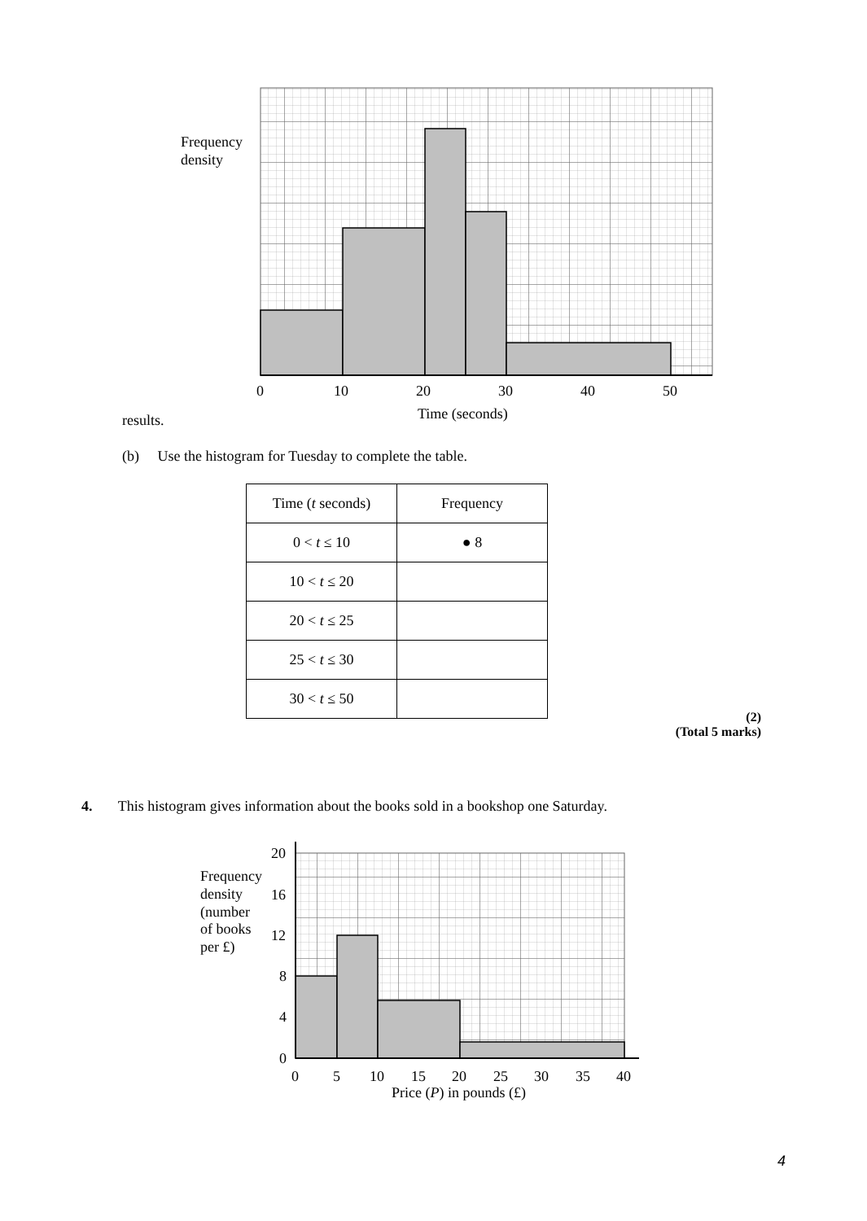Frequency
density
0
10
20
30
40
50
Time (seconds)
results.
(b) Use the histogram for Tuesday to complete the table.
| Time ( t seconds) | Frequency |
| --- | --- |
| 0 < t ≤ 10 | ● 8 |
| 10 < t ≤ 20 | |
| 20 < t ≤ 25 | |
| 25 < t ≤ 30 | |
| 30 < t ≤ 50 | |
(2)
(Total 5 marks)
4. This histogram gives information about the books sold in a bookshop one Saturday.
Frequency
density
(number
of books
per £)
20
16
12
8
4
0
0
5
10
15
20
25
30
35
40
Price (P) in pounds (£)
4